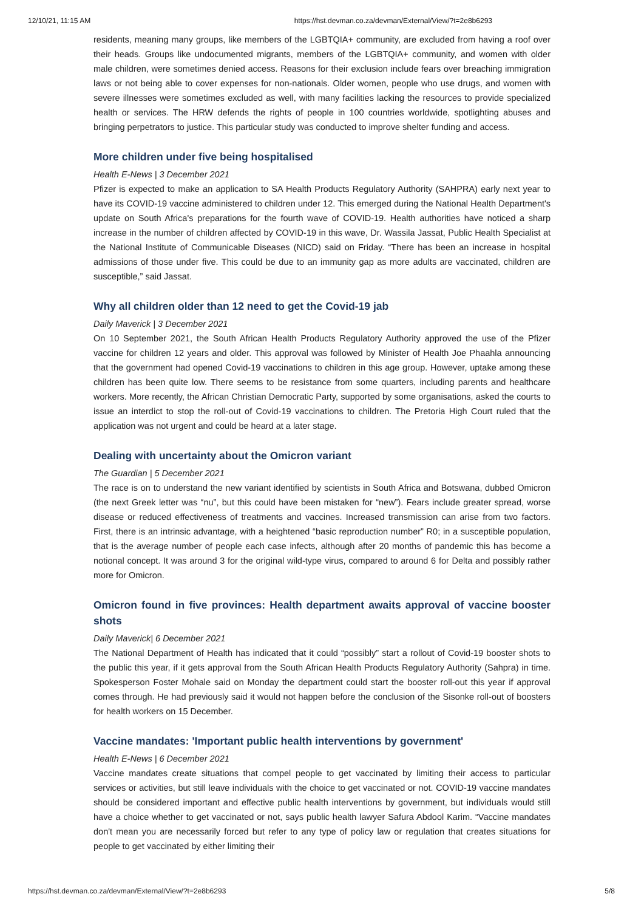12/10/21, 11:15 AM https://hst.devman.co.za/devman/External/View/?t=2e8b6293
residents, meaning many groups, like members of the LGBTQIA+ community, are excluded from having a roof over their heads. Groups like undocumented migrants, members of the LGBTQIA+ community, and women with older male children, were sometimes denied access. Reasons for their exclusion include fears over breaching immigration laws or not being able to cover expenses for non-nationals. Older women, people who use drugs, and women with severe illnesses were sometimes excluded as well, with many facilities lacking the resources to provide specialized health or services. The HRW defends the rights of people in 100 countries worldwide, spotlighting abuses and bringing perpetrators to justice. This particular study was conducted to improve shelter funding and access.
More children under five being hospitalised
Health E-News | 3 December 2021
Pfizer is expected to make an application to SA Health Products Regulatory Authority (SAHPRA) early next year to have its COVID-19 vaccine administered to children under 12. This emerged during the National Health Department's update on South Africa's preparations for the fourth wave of COVID-19. Health authorities have noticed a sharp increase in the number of children affected by COVID-19 in this wave, Dr. Wassila Jassat, Public Health Specialist at the National Institute of Communicable Diseases (NICD) said on Friday. “There has been an increase in hospital admissions of those under five. This could be due to an immunity gap as more adults are vaccinated, children are susceptible,” said Jassat.
Why all children older than 12 need to get the Covid-19 jab
Daily Maverick | 3 December 2021
On 10 September 2021, the South African Health Products Regulatory Authority approved the use of the Pfizer vaccine for children 12 years and older. This approval was followed by Minister of Health Joe Phaahla announcing that the government had opened Covid-19 vaccinations to children in this age group. However, uptake among these children has been quite low. There seems to be resistance from some quarters, including parents and healthcare workers. More recently, the African Christian Democratic Party, supported by some organisations, asked the courts to issue an interdict to stop the roll-out of Covid-19 vaccinations to children. The Pretoria High Court ruled that the application was not urgent and could be heard at a later stage.
Dealing with uncertainty about the Omicron variant
The Guardian | 5 December 2021
The race is on to understand the new variant identified by scientists in South Africa and Botswana, dubbed Omicron (the next Greek letter was “nu”, but this could have been mistaken for “new”). Fears include greater spread, worse disease or reduced effectiveness of treatments and vaccines. Increased transmission can arise from two factors. First, there is an intrinsic advantage, with a heightened “basic reproduction number” R0; in a susceptible population, that is the average number of people each case infects, although after 20 months of pandemic this has become a notional concept. It was around 3 for the original wild-type virus, compared to around 6 for Delta and possibly rather more for Omicron.
Omicron found in five provinces: Health department awaits approval of vaccine booster shots
Daily Maverick| 6 December 2021
The National Department of Health has indicated that it could “possibly” start a rollout of Covid-19 booster shots to the public this year, if it gets approval from the South African Health Products Regulatory Authority (Sahpra) in time. Spokesperson Foster Mohale said on Monday the department could start the booster roll-out this year if approval comes through. He had previously said it would not happen before the conclusion of the Sisonke roll-out of boosters for health workers on 15 December.
Vaccine mandates: 'Important public health interventions by government'
Health E-News | 6 December 2021
Vaccine mandates create situations that compel people to get vaccinated by limiting their access to particular services or activities, but still leave individuals with the choice to get vaccinated or not. COVID-19 vaccine mandates should be considered important and effective public health interventions by government, but individuals would still have a choice whether to get vaccinated or not, says public health lawyer Safura Abdool Karim. “Vaccine mandates don't mean you are necessarily forced but refer to any type of policy law or regulation that creates situations for people to get vaccinated by either limiting their
https://hst.devman.co.za/devman/External/View/?t=2e8b6293 5/8